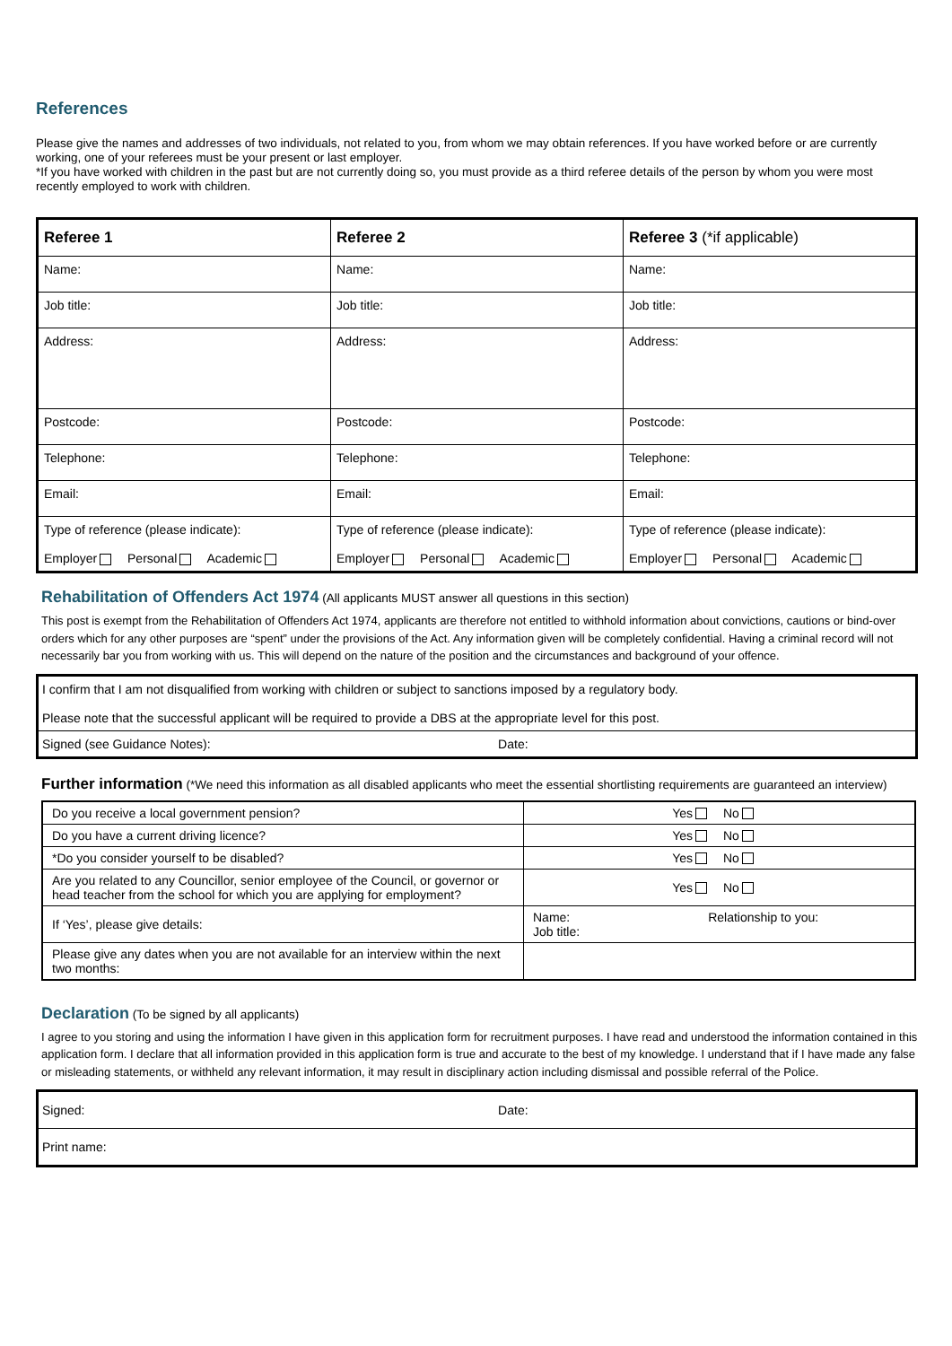References
Please give the names and addresses of two individuals, not related to you, from whom we may obtain references. If you have worked before or are currently working, one of your referees must be your present or last employer.
*If you have worked with children in the past but are not currently doing so, you must provide as a third referee details of the person by whom you were most recently employed to work with children.
| Referee 1 | Referee 2 | Referee 3 (*if applicable) |
| --- | --- | --- |
| Name: | Name: | Name: |
| Job title: | Job title: | Job title: |
| Address: | Address: | Address: |
| Postcode: | Postcode: | Postcode: |
| Telephone: | Telephone: | Telephone: |
| Email: | Email: | Email: |
| Type of reference (please indicate): Employer Personal Academic | Type of reference (please indicate): Employer Personal Academic | Type of reference (please indicate): Employer Personal Academic |
Rehabilitation of Offenders Act 1974
(All applicants MUST answer all questions in this section)
This post is exempt from the Rehabilitation of Offenders Act 1974, applicants are therefore not entitled to withhold information about convictions, cautions or bind-over orders which for any other purposes are “spent” under the provisions of the Act. Any information given will be completely confidential. Having a criminal record will not necessarily bar you from working with us. This will depend on the nature of the position and the circumstances and background of your offence.
| I confirm that I am not disqualified from working with children or subject to sanctions imposed by a regulatory body. Please note that the successful applicant will be required to provide a DBS at the appropriate level for this post. | |
| Signed (see Guidance Notes): | Date: |
Further information (*We need this information as all disabled applicants who meet the essential shortlisting requirements are guaranteed an interview)
| Do you receive a local government pension? | Yes No |
| Do you have a current driving licence? | Yes No |
| *Do you consider yourself to be disabled? | Yes No |
| Are you related to any Councillor, senior employee of the Council, or governor or head teacher from the school for which you are applying for employment? | Yes No |
| If ‘Yes’, please give details: | Name: Relationship to you: Job title: |
| Please give any dates when you are not available for an interview within the next two months: | |
Declaration
(To be signed by all applicants)
I agree to you storing and using the information I have given in this application form for recruitment purposes. I have read and understood the information contained in this application form. I declare that all information provided in this application form is true and accurate to the best of my knowledge. I understand that if I have made any false or misleading statements, or withheld any relevant information, it may result in disciplinary action including dismissal and possible referral of the Police.
| Signed: | Date: |
| Print name: | |